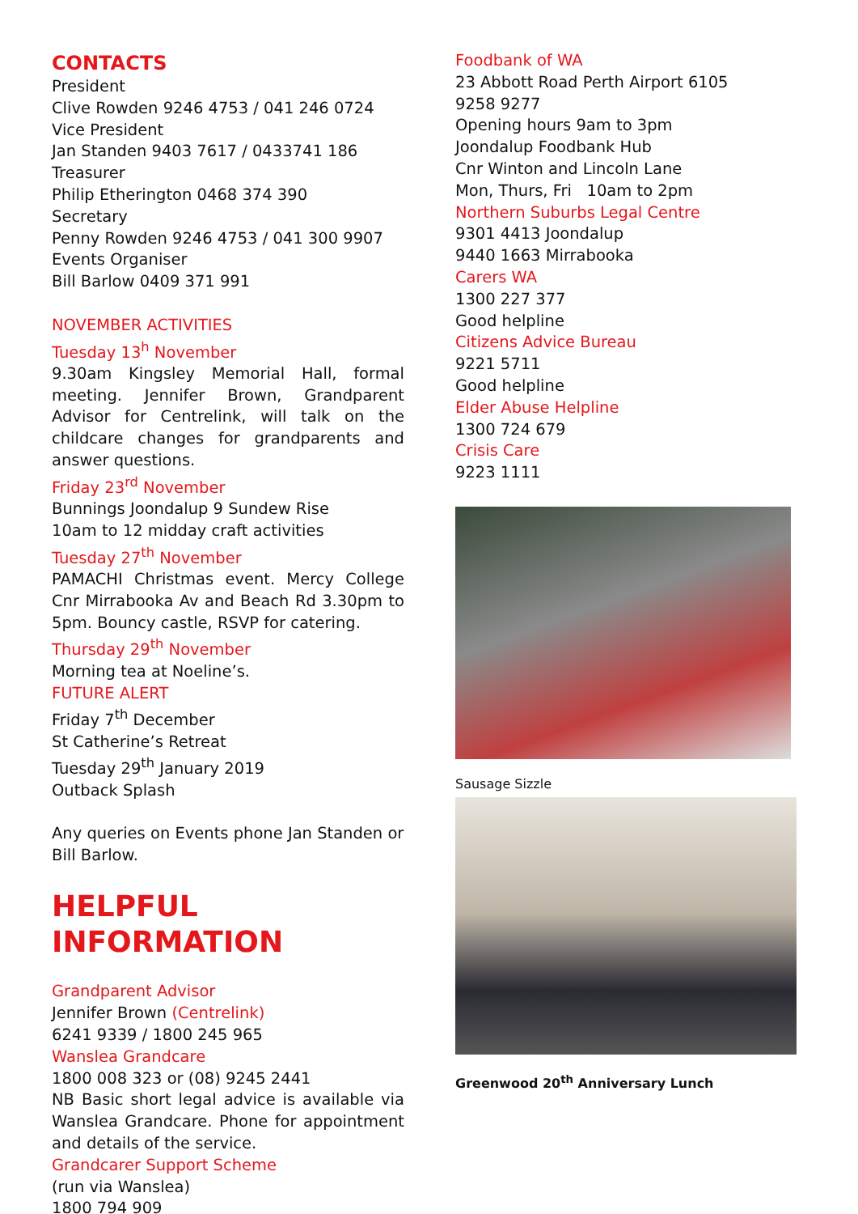CONTACTS
President
Clive Rowden 9246 4753 / 041 246 0724
Vice President
Jan Standen 9403 7617 / 0433741 186
Treasurer
Philip Etherington 0468 374 390
Secretary
Penny Rowden 9246 4753 / 041 300 9907
Events Organiser
Bill Barlow 0409 371 991
NOVEMBER ACTIVITIES
Tuesday 13<sup>h</sup> November
9.30am Kingsley Memorial Hall, formal meeting. Jennifer Brown, Grandparent Advisor for Centrelink, will talk on the childcare changes for grandparents and answer questions.
Friday 23<sup>rd</sup> November
Bunnings Joondalup 9 Sundew Rise
10am to 12 midday craft activities
Tuesday 27<sup>th</sup> November
PAMACHI Christmas event. Mercy College Cnr Mirrabooka Av and Beach Rd 3.30pm to 5pm. Bouncy castle, RSVP for catering.
Thursday 29<sup>th</sup> November
Morning tea at Noeline’s.
FUTURE ALERT
Friday 7<sup>th</sup> December
St Catherine’s Retreat
Tuesday 29<sup>th</sup> January 2019
Outback Splash
Any queries on Events phone Jan Standen or Bill Barlow.
HELPFUL INFORMATION
Grandparent Advisor
Jennifer Brown (Centrelink)
6241 9339 / 1800 245 965
Wanslea Grandcare
1800 008 323 or (08) 9245 2441
NB Basic short legal advice is available via Wanslea Grandcare. Phone for appointment and details of the service.
Grandcarer Support Scheme
(run via Wanslea)
1800 794 909
Foodbank of WA
23 Abbott Road Perth Airport 6105
9258 9277
Opening hours 9am to 3pm
Joondalup Foodbank Hub
Cnr Winton and Lincoln Lane
Mon, Thurs, Fri 10am to 2pm
Northern Suburbs Legal Centre
9301 4413 Joondalup
9440 1663 Mirrabooka
Carers WA
1300 227 377
Good helpline
Citizens Advice Bureau
9221 5711
Good helpline
Elder Abuse Helpline
1300 724 679
Crisis Care
9223 1111
Sausage Sizzle
Greenwood 20<sup>th</sup> Anniversary Lunch